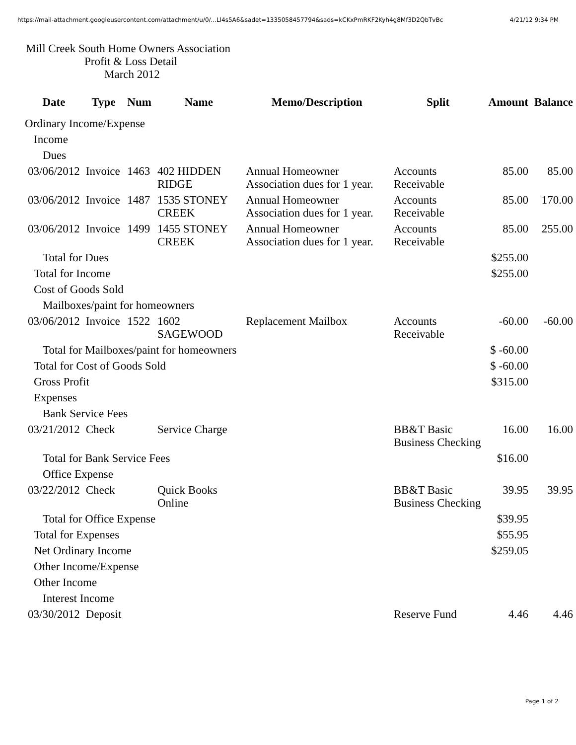https://mail-attachment.googleusercontent.com/attachment/u/0/...Ll4s5A6&sadet=1335058457794&sads=kCKxPmRKF2Kyh4g8Mf3D2QbTvBc 4/21/12 9:34 PM
Mill Creek South Home Owners Association
Profit & Loss Detail
March 2012
| Date | Type | Num | Name | Memo/Description | Split | Amount | Balance |
| --- | --- | --- | --- | --- | --- | --- | --- |
| Ordinary Income/Expense | | | | | | | |
| Income | | | | | | | |
| Dues | | | | | | | |
| 03/06/2012 | Invoice | 1463 | 402 HIDDEN RIDGE | Annual Homeowner Association dues for 1 year. | Accounts Receivable | 85.00 | 85.00 |
| 03/06/2012 | Invoice | 1487 | 1535 STONEY CREEK | Annual Homeowner Association dues for 1 year. | Accounts Receivable | 85.00 | 170.00 |
| 03/06/2012 | Invoice | 1499 | 1455 STONEY CREEK | Annual Homeowner Association dues for 1 year. | Accounts Receivable | 85.00 | 255.00 |
| Total for Dues | | | | | | $255.00 | |
| Total for Income | | | | | | $255.00 | |
| Cost of Goods Sold | | | | | | | |
| Mailboxes/paint for homeowners | | | | | | | |
| 03/06/2012 | Invoice | 1522 | 1602 SAGEWOOD | Replacement Mailbox | Accounts Receivable | -60.00 | -60.00 |
| Total for Mailboxes/paint for homeowners | | | | | | $ -60.00 | |
| Total for Cost of Goods Sold | | | | | | $ -60.00 | |
| Gross Profit | | | | | | $315.00 | |
| Expenses | | | | | | | |
| Bank Service Fees | | | | | | | |
| 03/21/2012 | Check | | Service Charge | | BB&T Basic Business Checking | 16.00 | 16.00 |
| Total for Bank Service Fees | | | | | | $16.00 | |
| Office Expense | | | | | | | |
| 03/22/2012 | Check | | Quick Books Online | | BB&T Basic Business Checking | 39.95 | 39.95 |
| Total for Office Expense | | | | | | $39.95 | |
| Total for Expenses | | | | | | $55.95 | |
| Net Ordinary Income | | | | | | $259.05 | |
| Other Income/Expense | | | | | | | |
| Other Income | | | | | | | |
| Interest Income | | | | | | | |
| 03/30/2012 | Deposit | | | | Reserve Fund | 4.46 | 4.46 |
Page 1 of 2